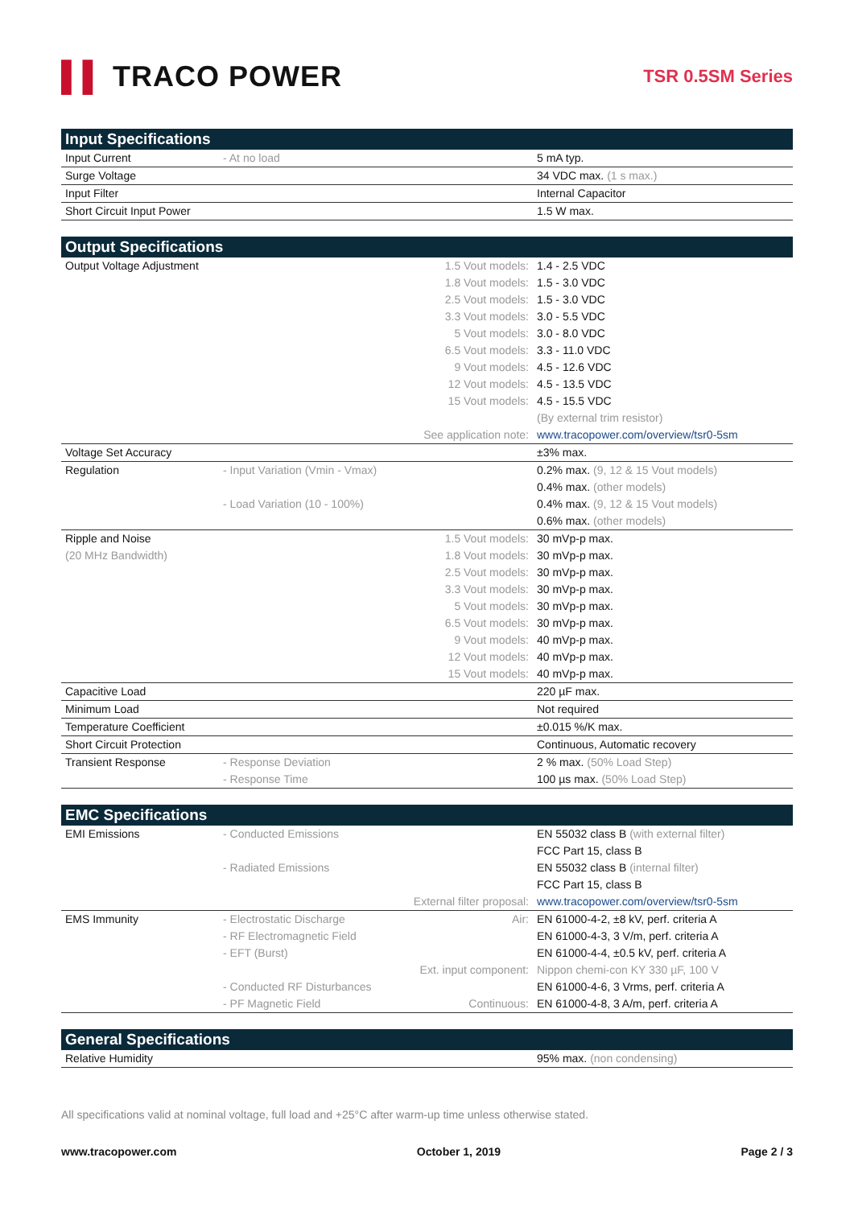▌▌ TRACO POWER
TSR 0.5SM Series
| Input Specifications | | | |
| --- | --- | --- | --- |
| Input Current | - At no load | | 5 mA typ. |
| Surge Voltage | | | 34 VDC max. (1 s max.) |
| Input Filter | | | Internal Capacitor |
| Short Circuit Input Power | | | 1.5 W max. |
| Output Specifications | | | |
| --- | --- | --- | --- |
| Output Voltage Adjustment | | 1.5 Vout models: | 1.4 - 2.5 VDC |
| | | 1.8 Vout models: | 1.5 - 3.0 VDC |
| | | 2.5 Vout models: | 1.5 - 3.0 VDC |
| | | 3.3 Vout models: | 3.0 - 5.5 VDC |
| | | 5 Vout models: | 3.0 - 8.0 VDC |
| | | 6.5 Vout models: | 3.3 - 11.0 VDC |
| | | 9 Vout models: | 4.5 - 12.6 VDC |
| | | 12 Vout models: | 4.5 - 13.5 VDC |
| | | 15 Vout models: | 4.5 - 15.5 VDC |
| | | | (By external trim resistor) |
| | | See application note: | www.tracopower.com/overview/tsr0-5sm |
| Voltage Set Accuracy | | | ±3% max. |
| Regulation | - Input Variation (Vmin - Vmax) | | 0.2% max. (9, 12 & 15 Vout models) |
| | | | 0.4% max. (other models) |
| | - Load Variation (10 - 100%) | | 0.4% max. (9, 12 & 15 Vout models) |
| | | | 0.6% max. (other models) |
| Ripple and Noise | | 1.5 Vout models: | 30 mVp-p max. |
| (20 MHz Bandwidth) | | 1.8 Vout models: | 30 mVp-p max. |
| | | 2.5 Vout models: | 30 mVp-p max. |
| | | 3.3 Vout models: | 30 mVp-p max. |
| | | 5 Vout models: | 30 mVp-p max. |
| | | 6.5 Vout models: | 30 mVp-p max. |
| | | 9 Vout models: | 40 mVp-p max. |
| | | 12 Vout models: | 40 mVp-p max. |
| | | 15 Vout models: | 40 mVp-p max. |
| Capacitive Load | | | 220 µF max. |
| Minimum Load | | | Not required |
| Temperature Coefficient | | | ±0.015 %/K max. |
| Short Circuit Protection | | | Continuous, Automatic recovery |
| Transient Response | - Response Deviation | | 2 % max. (50% Load Step) |
| | - Response Time | | 100 µs max. (50% Load Step) |
| EMC Specifications | | | |
| --- | --- | --- | --- |
| EMI Emissions | - Conducted Emissions | | EN 55032 class B (with external filter) |
| | | | FCC Part 15, class B |
| | - Radiated Emissions | | EN 55032 class B (internal filter) |
| | | | FCC Part 15, class B |
| | | External filter proposal: | www.tracopower.com/overview/tsr0-5sm |
| EMS Immunity | - Electrostatic Discharge | Air: | EN 61000-4-2, ±8 kV, perf. criteria A |
| | - RF Electromagnetic Field | | EN 61000-4-3, 3 V/m, perf. criteria A |
| | - EFT (Burst) | | EN 61000-4-4, ±0.5 kV, perf. criteria A |
| | | Ext. input component: | Nippon chemi-con KY 330 µF, 100 V |
| | - Conducted RF Disturbances | | EN 61000-4-6, 3 Vrms, perf. criteria A |
| | - PF Magnetic Field | Continuous: | EN 61000-4-8, 3 A/m, perf. criteria A |
| General Specifications | | | |
| --- | --- | --- | --- |
| Relative Humidity | | | 95% max. (non condensing) |
All specifications valid at nominal voltage, full load and +25°C after warm-up time unless otherwise stated.
www.tracopower.com October 1, 2019 Page 2 / 3